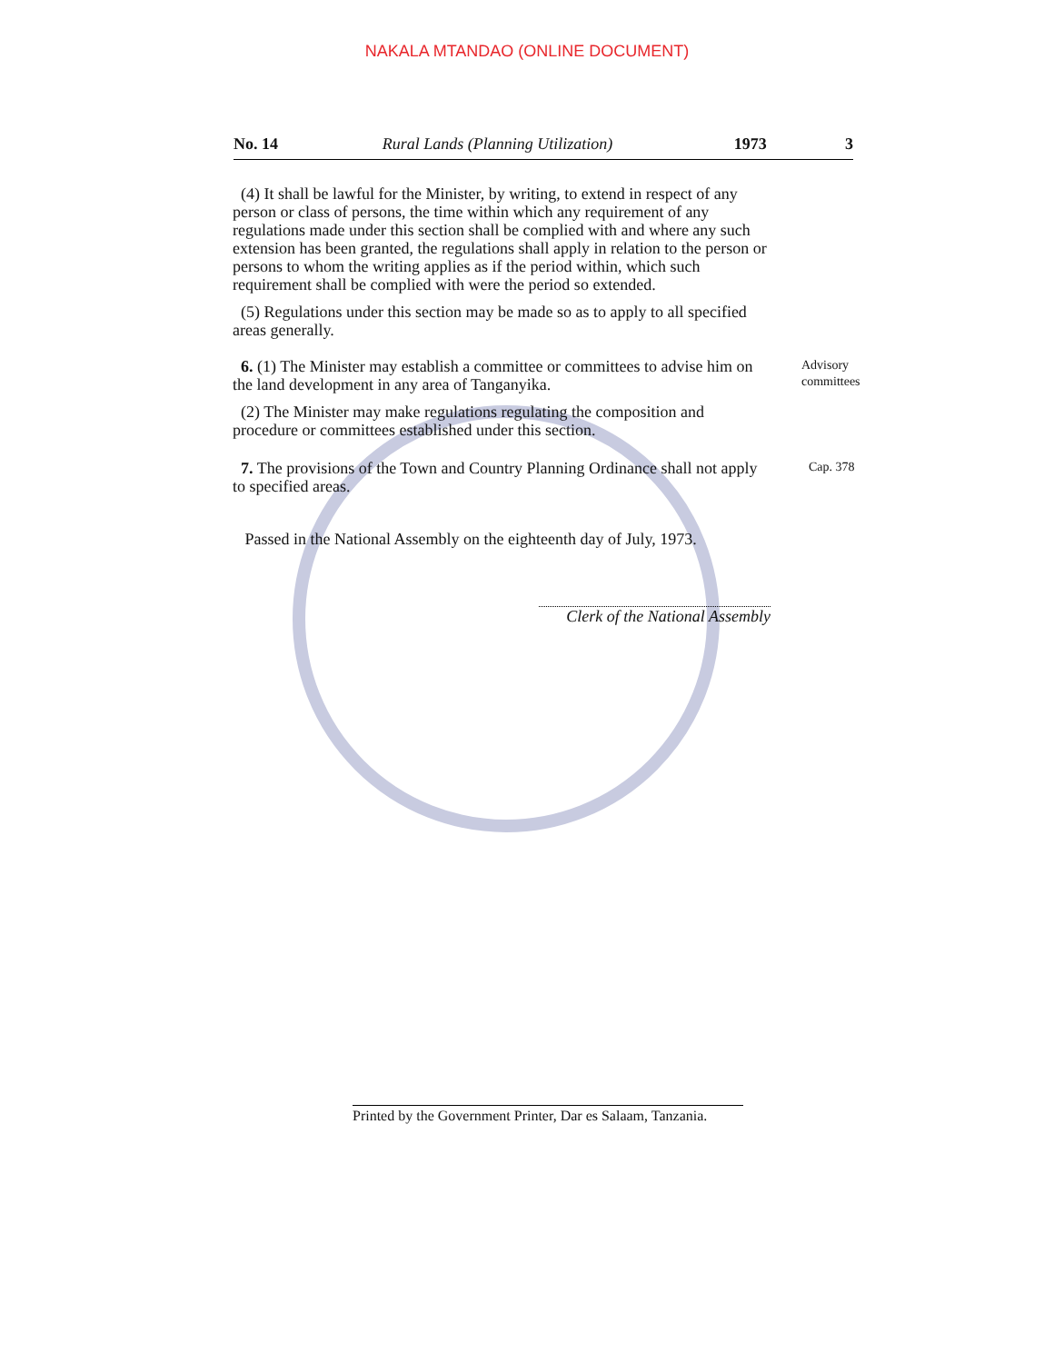NAKALA MTANDAO (ONLINE DOCUMENT)
No. 14 Rural Lands (Planning Utilization) 1973 3
(4) It shall be lawful for the Minister, by writing, to extend in respect of any person or class of persons, the time within which any requirement of any regulations made under this section shall be complied with and where any such extension has been granted, the regulations shall apply in relation to the person or persons to whom the writing applies as if the period within, which such requirement shall be complied with were the period so extended.
(5) Regulations under this section may be made so as to apply to all specified areas generally.
6. (1) The Minister may establish a committee or committees to advise him on the land development in any area of Tanganyika.
Advisory
committees
(2) The Minister may make regulations regulating the composition and procedure or committees established under this section.
7. The provisions of the Town and Country Planning Ordinance shall not apply to specified areas.
Cap. 378
Passed in the National Assembly on the eighteenth day of July, 1973.
Clerk of the National Assembly
Printed by the Government Printer, Dar es Salaam, Tanzania.